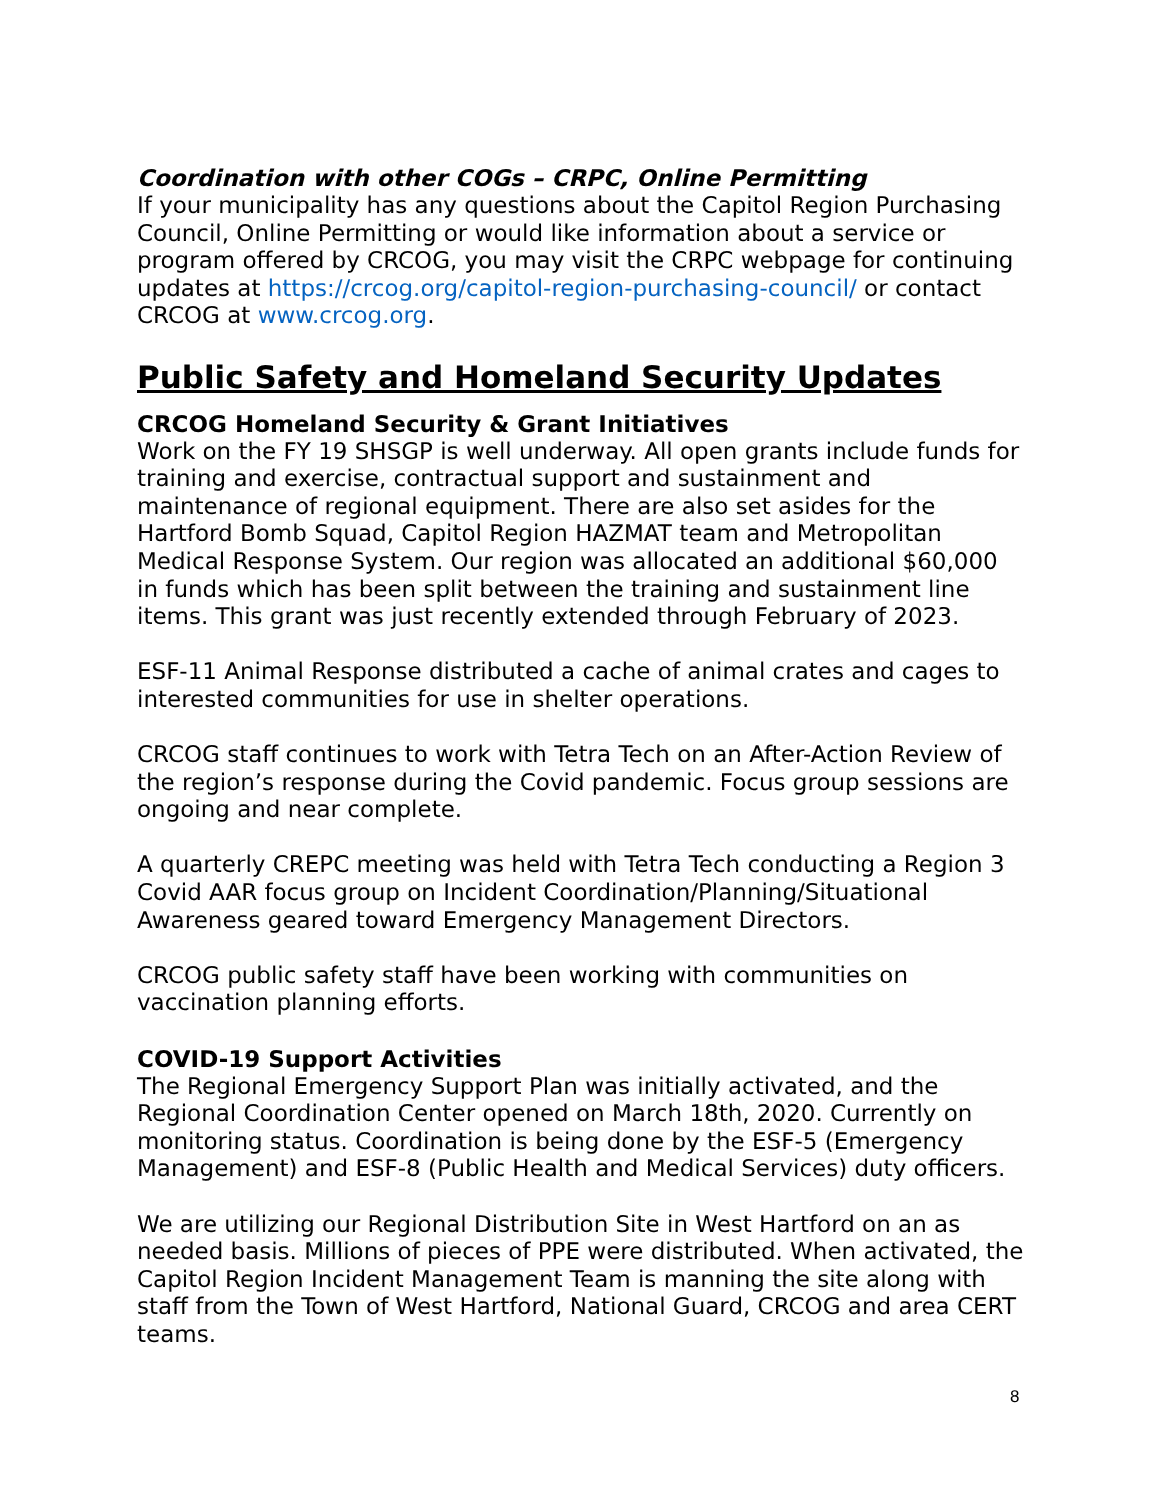Coordination with other COGs – CRPC, Online Permitting
If your municipality has any questions about the Capitol Region Purchasing Council, Online Permitting or would like information about a service or program offered by CRCOG, you may visit the CRPC webpage for continuing updates at https://crcog.org/capitol-region-purchasing-council/ or contact CRCOG at www.crcog.org.
Public Safety and Homeland Security Updates
CRCOG Homeland Security & Grant Initiatives
Work on the FY 19 SHSGP is well underway. All open grants include funds for training and exercise, contractual support and sustainment and maintenance of regional equipment. There are also set asides for the Hartford Bomb Squad, Capitol Region HAZMAT team and Metropolitan Medical Response System. Our region was allocated an additional $60,000 in funds which has been split between the training and sustainment line items. This grant was just recently extended through February of 2023.
ESF-11 Animal Response distributed a cache of animal crates and cages to interested communities for use in shelter operations.
CRCOG staff continues to work with Tetra Tech on an After-Action Review of the region’s response during the Covid pandemic. Focus group sessions are ongoing and near complete.
A quarterly CREPC meeting was held with Tetra Tech conducting a Region 3 Covid AAR focus group on Incident Coordination/Planning/Situational Awareness geared toward Emergency Management Directors.
CRCOG public safety staff have been working with communities on vaccination planning efforts.
COVID-19 Support Activities
The Regional Emergency Support Plan was initially activated, and the Regional Coordination Center opened on March 18th, 2020. Currently on monitoring status. Coordination is being done by the ESF-5 (Emergency Management) and ESF-8 (Public Health and Medical Services) duty officers.
We are utilizing our Regional Distribution Site in West Hartford on an as needed basis. Millions of pieces of PPE were distributed. When activated, the Capitol Region Incident Management Team is manning the site along with staff from the Town of West Hartford, National Guard, CRCOG and area CERT teams.
8